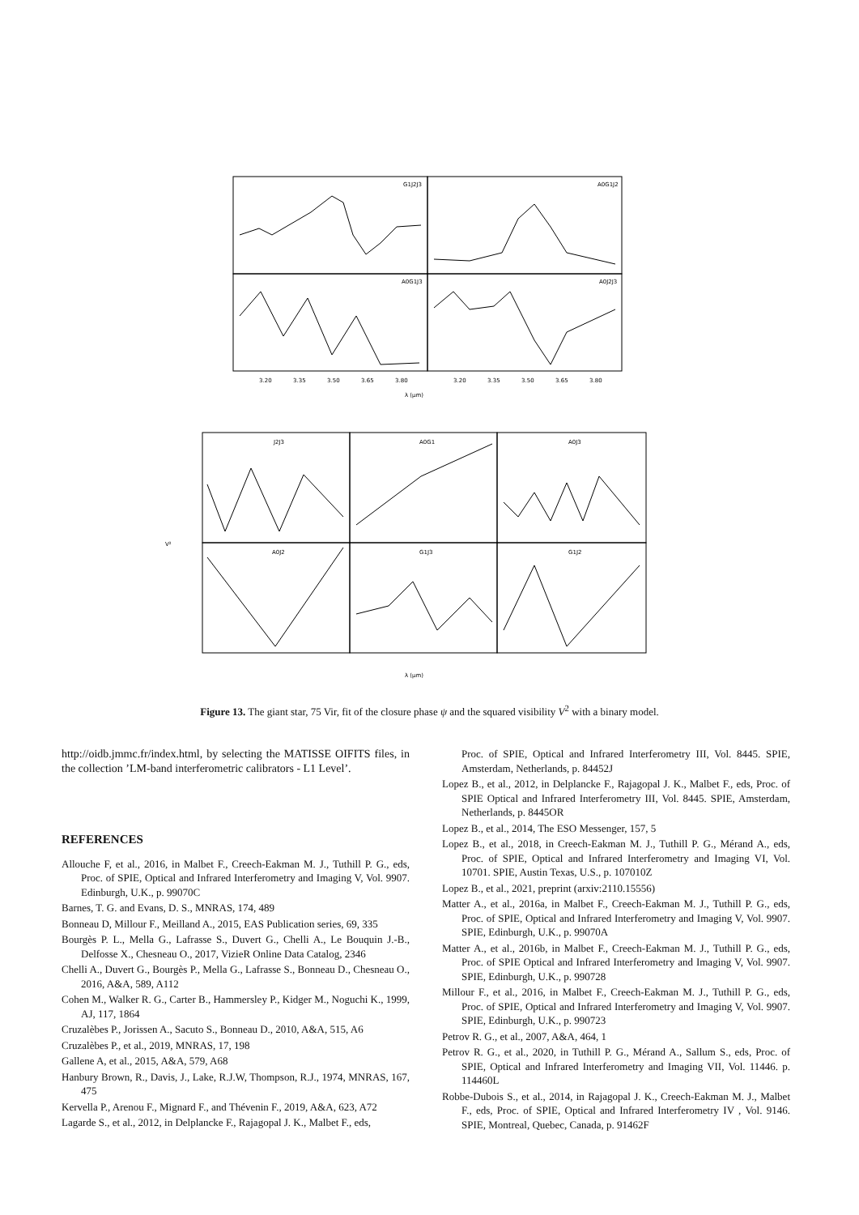G1J2J3
A0G1J2
A0G1J3
A0J2J3
3.20
3.35
3.50
3.65
3.80
3.20
3.35
3.50
3.65
3.80
λ (μm)
J2J3
A0G1
A0J3
A0J2
G1J3
G1J2
V²
λ (μm)
Figure 13. The giant star, 75 Vir, fit of the closure phase ψ and the squared visibility V<sup>2</sup> with a binary model.
http://oidb.jmmc.fr/index.html, by selecting the MATISSE OIFITS files, in the collection ’LM-band interferometric calibrators - L1 Level’.
REFERENCES
Allouche F, et al., 2016, in Malbet F., Creech-Eakman M. J., Tuthill P. G., eds, Proc. of SPIE, Optical and Infrared Interferometry and Imaging V, Vol. 9907. Edinburgh, U.K., p. 99070C
Barnes, T. G. and Evans, D. S., MNRAS, 174, 489
Bonneau D, Millour F., Meilland A., 2015, EAS Publication series, 69, 335
Bourgès P. L., Mella G., Lafrasse S., Duvert G., Chelli A., Le Bouquin J.-B., Delfosse X., Chesneau O., 2017, VizieR Online Data Catalog, 2346
Chelli A., Duvert G., Bourgès P., Mella G., Lafrasse S., Bonneau D., Chesneau O., 2016, A&A, 589, A112
Cohen M., Walker R. G., Carter B., Hammersley P., Kidger M., Noguchi K., 1999, AJ, 117, 1864
Cruzalèbes P., Jorissen A., Sacuto S., Bonneau D., 2010, A&A, 515, A6
Cruzalèbes P., et al., 2019, MNRAS, 17, 198
Gallene A, et al., 2015, A&A, 579, A68
Hanbury Brown, R., Davis, J., Lake, R.J.W, Thompson, R.J., 1974, MNRAS, 167, 475
Kervella P., Arenou F., Mignard F., and Thévenin F., 2019, A&A, 623, A72
Lagarde S., et al., 2012, in Delplancke F., Rajagopal J. K., Malbet F., eds,
Proc. of SPIE, Optical and Infrared Interferometry III, Vol. 8445. SPIE, Amsterdam, Netherlands, p. 84452J
Lopez B., et al., 2012, in Delplancke F., Rajagopal J. K., Malbet F., eds, Proc. of SPIE Optical and Infrared Interferometry III, Vol. 8445. SPIE, Amsterdam, Netherlands, p. 8445OR
Lopez B., et al., 2014, The ESO Messenger, 157, 5
Lopez B., et al., 2018, in Creech-Eakman M. J., Tuthill P. G., Mérand A., eds, Proc. of SPIE, Optical and Infrared Interferometry and Imaging VI, Vol. 10701. SPIE, Austin Texas, U.S., p. 107010Z
Lopez B., et al., 2021, preprint (arxiv:2110.15556)
Matter A., et al., 2016a, in Malbet F., Creech-Eakman M. J., Tuthill P. G., eds, Proc. of SPIE, Optical and Infrared Interferometry and Imaging V, Vol. 9907. SPIE, Edinburgh, U.K., p. 99070A
Matter A., et al., 2016b, in Malbet F., Creech-Eakman M. J., Tuthill P. G., eds, Proc. of SPIE Optical and Infrared Interferometry and Imaging V, Vol. 9907. SPIE, Edinburgh, U.K., p. 990728
Millour F., et al., 2016, in Malbet F., Creech-Eakman M. J., Tuthill P. G., eds, Proc. of SPIE, Optical and Infrared Interferometry and Imaging V, Vol. 9907. SPIE, Edinburgh, U.K., p. 990723
Petrov R. G., et al., 2007, A&A, 464, 1
Petrov R. G., et al., 2020, in Tuthill P. G., Mérand A., Sallum S., eds, Proc. of SPIE, Optical and Infrared Interferometry and Imaging VII, Vol. 11446. p. 114460L
Robbe-Dubois S., et al., 2014, in Rajagopal J. K., Creech-Eakman M. J., Malbet F., eds, Proc. of SPIE, Optical and Infrared Interferometry IV , Vol. 9146. SPIE, Montreal, Quebec, Canada, p. 91462F